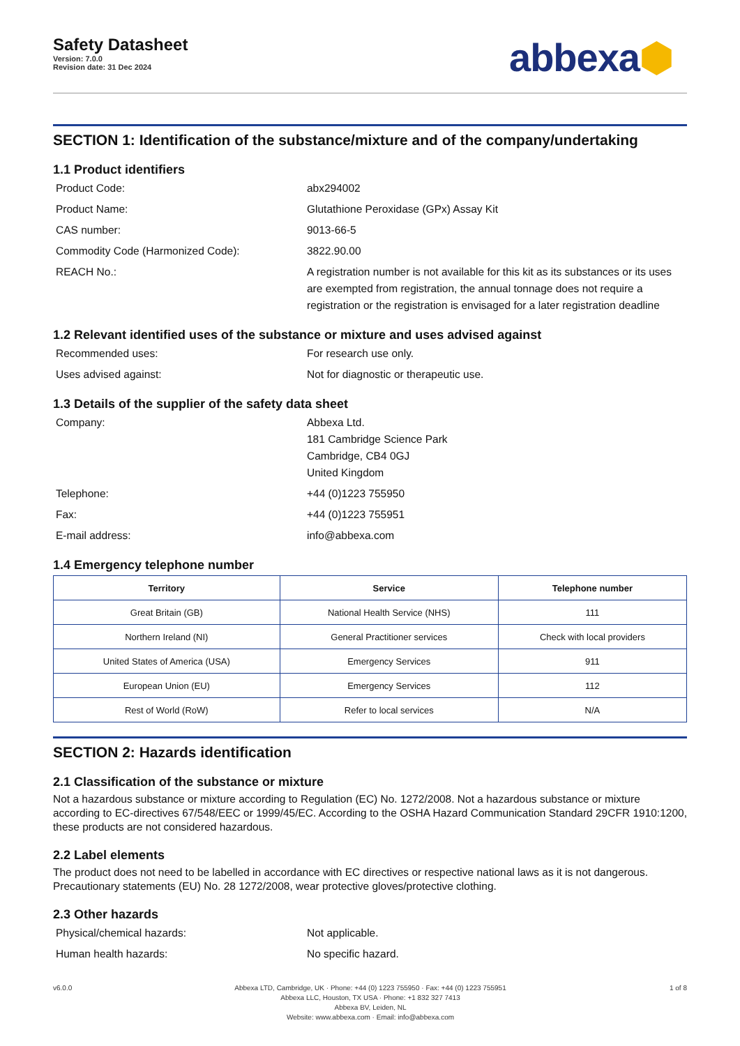Safety Datasheet
Version: 7.0.0
Revision date: 31 Dec 2024
abbexa⬢
SECTION 1: Identification of the substance/mixture and of the company/undertaking
1.1 Product identifiers
Product Code: abx294002
Product Name: Glutathione Peroxidase (GPx) Assay Kit
CAS number: 9013-66-5
Commodity Code (Harmonized Code): 3822.90.00
REACH No.: A registration number is not available for this kit as its substances or its uses are exempted from registration, the annual tonnage does not require a registration or the registration is envisaged for a later registration deadline
1.2 Relevant identified uses of the substance or mixture and uses advised against
Recommended uses: For research use only.
Uses advised against: Not for diagnostic or therapeutic use.
1.3 Details of the supplier of the safety data sheet
Company: Abbexa Ltd.
181 Cambridge Science Park
Cambridge, CB4 0GJ
United Kingdom
Telephone: +44 (0)1223 755950
Fax: +44 (0)1223 755951
E-mail address: info@abbexa.com
1.4 Emergency telephone number
| Territory | Service | Telephone number |
| --- | --- | --- |
| Great Britain (GB) | National Health Service (NHS) | 111 |
| Northern Ireland (NI) | General Practitioner services | Check with local providers |
| United States of America (USA) | Emergency Services | 911 |
| European Union (EU) | Emergency Services | 112 |
| Rest of World (RoW) | Refer to local services | N/A |
SECTION 2: Hazards identification
2.1 Classification of the substance or mixture
Not a hazardous substance or mixture according to Regulation (EC) No. 1272/2008. Not a hazardous substance or mixture according to EC-directives 67/548/EEC or 1999/45/EC. According to the OSHA Hazard Communication Standard 29CFR 1910:1200, these products are not considered hazardous.
2.2 Label elements
The product does not need to be labelled in accordance with EC directives or respective national laws as it is not dangerous. Precautionary statements (EU) No. 28 1272/2008, wear protective gloves/protective clothing.
2.3 Other hazards
Physical/chemical hazards: Not applicable.
Human health hazards: No specific hazard.
v6.0.0 Abbexa LTD, Cambridge, UK · Phone: +44 (0) 1223 755950 · Fax: +44 (0) 1223 755951
Abbexa LLC, Houston, TX USA · Phone: +1 832 327 7413
Abbexa BV, Leiden, NL
Website: www.abbexa.com · Email: info@abbexa.com
1 of 8